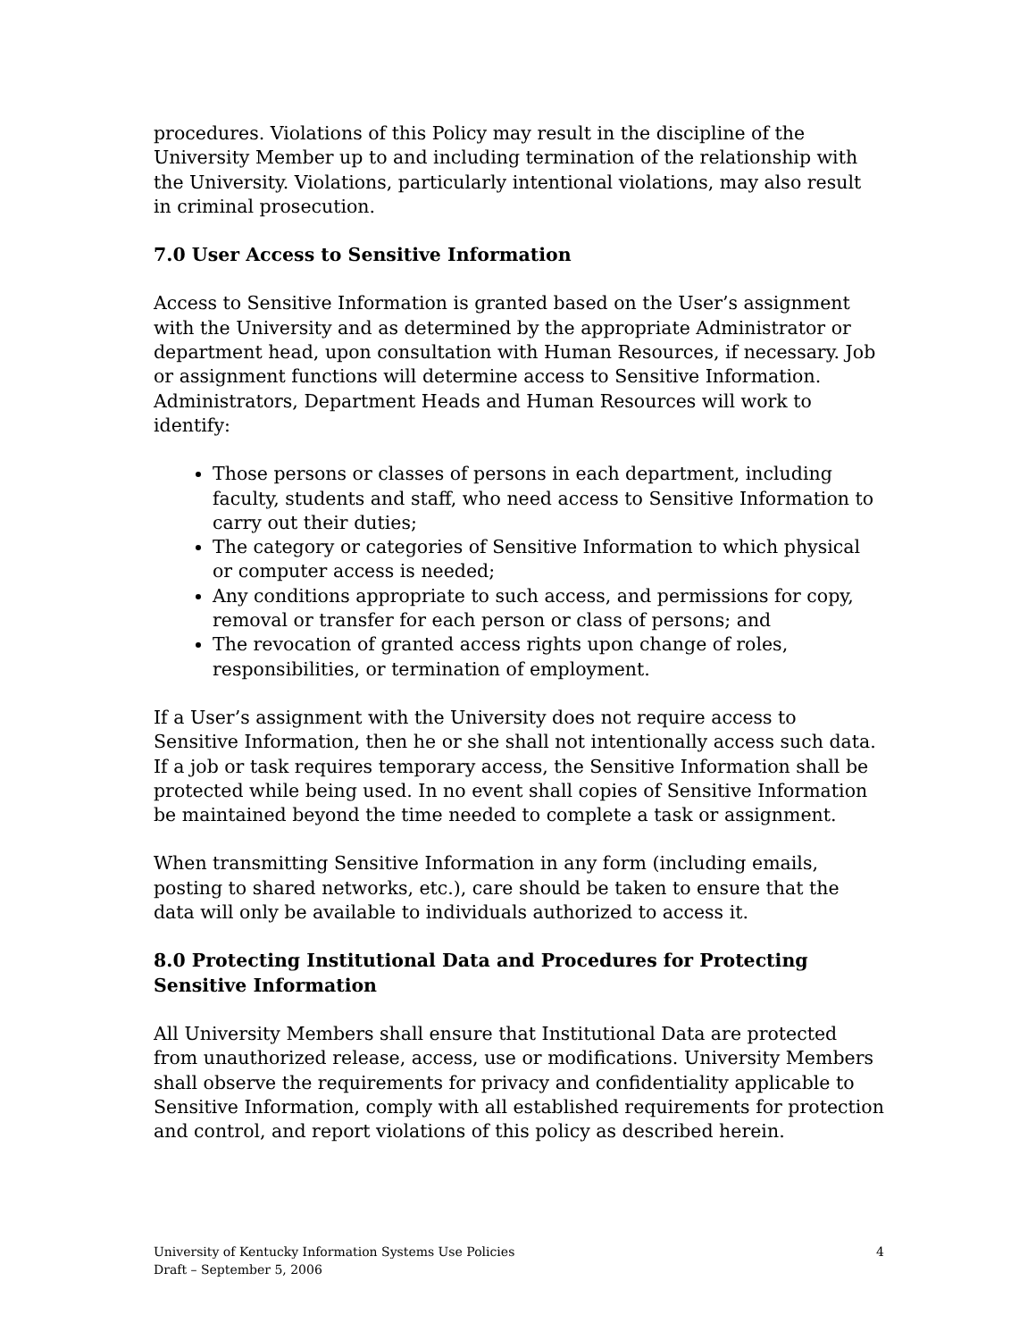procedures. Violations of this Policy may result in the discipline of the University Member up to and including termination of the relationship with the University. Violations, particularly intentional violations, may also result in criminal prosecution.
7.0 User Access to Sensitive Information
Access to Sensitive Information is granted based on the User’s assignment with the University and as determined by the appropriate Administrator or department head, upon consultation with Human Resources, if necessary. Job or assignment functions will determine access to Sensitive Information. Administrators, Department Heads and Human Resources will work to identify:
Those persons or classes of persons in each department, including faculty, students and staff, who need access to Sensitive Information to carry out their duties;
The category or categories of Sensitive Information to which physical or computer access is needed;
Any conditions appropriate to such access, and permissions for copy, removal or transfer for each person or class of persons; and
The revocation of granted access rights upon change of roles, responsibilities, or termination of employment.
If a User’s assignment with the University does not require access to Sensitive Information, then he or she shall not intentionally access such data. If a job or task requires temporary access, the Sensitive Information shall be protected while being used. In no event shall copies of Sensitive Information be maintained beyond the time needed to complete a task or assignment.
When transmitting Sensitive Information in any form (including emails, posting to shared networks, etc.), care should be taken to ensure that the data will only be available to individuals authorized to access it.
8.0 Protecting Institutional Data and Procedures for Protecting Sensitive Information
All University Members shall ensure that Institutional Data are protected from unauthorized release, access, use or modifications. University Members shall observe the requirements for privacy and confidentiality applicable to Sensitive Information, comply with all established requirements for protection and control, and report violations of this policy as described herein.
University of Kentucky Information Systems Use Policies 4
Draft – September 5, 2006